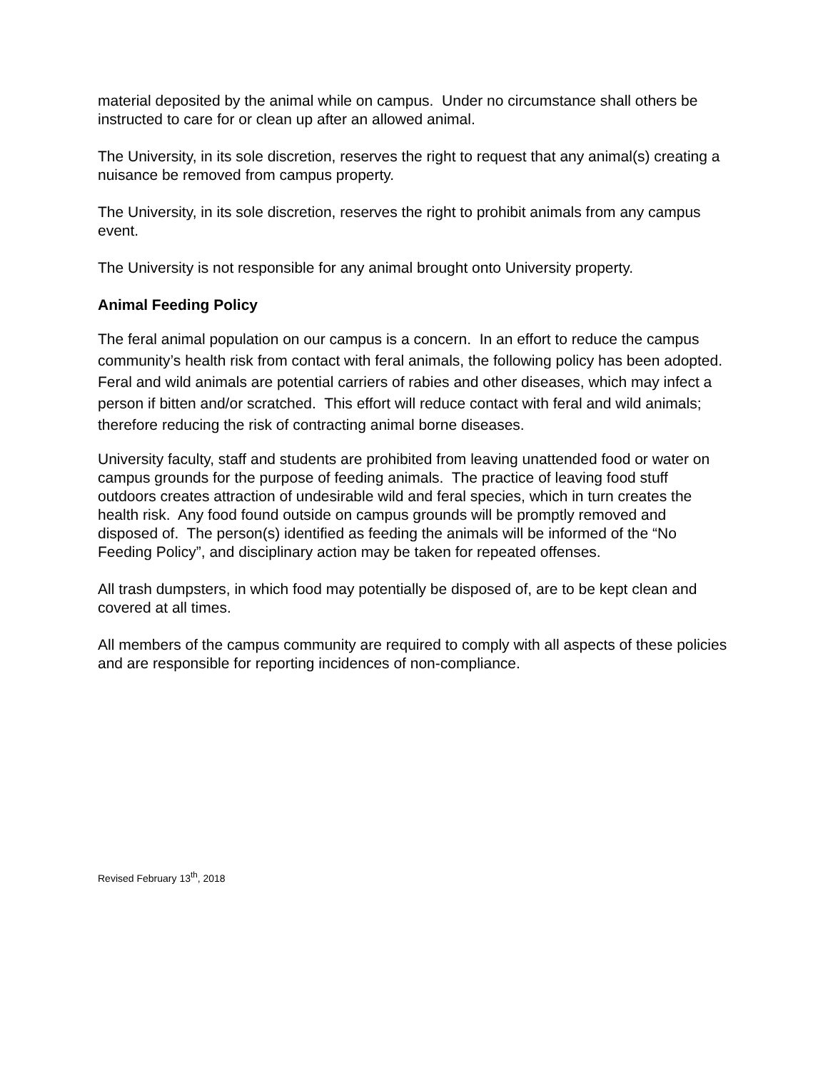material deposited by the animal while on campus. Under no circumstance shall others be instructed to care for or clean up after an allowed animal.
The University, in its sole discretion, reserves the right to request that any animal(s) creating a nuisance be removed from campus property.
The University, in its sole discretion, reserves the right to prohibit animals from any campus event.
The University is not responsible for any animal brought onto University property.
Animal Feeding Policy
The feral animal population on our campus is a concern. In an effort to reduce the campus community’s health risk from contact with feral animals, the following policy has been adopted. Feral and wild animals are potential carriers of rabies and other diseases, which may infect a person if bitten and/or scratched. This effort will reduce contact with feral and wild animals; therefore reducing the risk of contracting animal borne diseases.
University faculty, staff and students are prohibited from leaving unattended food or water on campus grounds for the purpose of feeding animals. The practice of leaving food stuff outdoors creates attraction of undesirable wild and feral species, which in turn creates the health risk. Any food found outside on campus grounds will be promptly removed and disposed of. The person(s) identified as feeding the animals will be informed of the “No Feeding Policy”, and disciplinary action may be taken for repeated offenses.
All trash dumpsters, in which food may potentially be disposed of, are to be kept clean and covered at all times.
All members of the campus community are required to comply with all aspects of these policies and are responsible for reporting incidences of non-compliance.
Revised February 13<sup>th</sup>, 2018